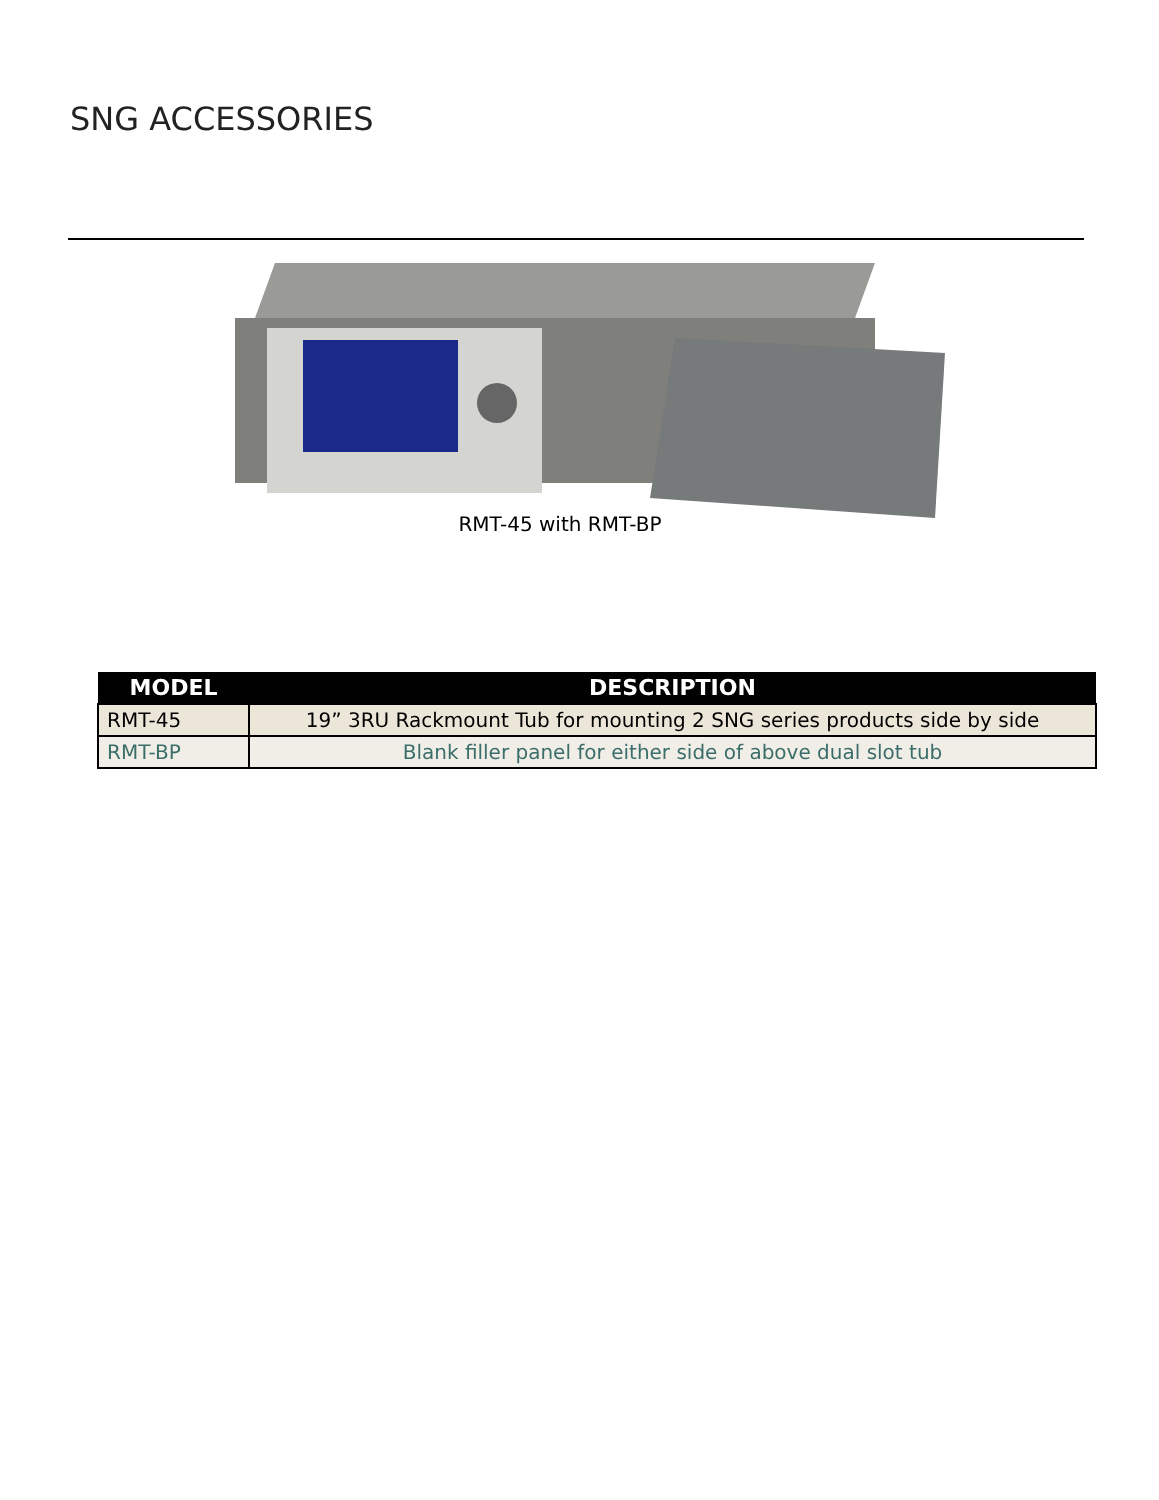SNG ACCESSORIES
RMT-45 with RMT-BP
| MODEL | DESCRIPTION |
| --- | --- |
| RMT-45 | 19” 3RU Rackmount Tub for mounting 2 SNG series products side by side |
| RMT-BP | Blank filler panel for either side of above dual slot tub |